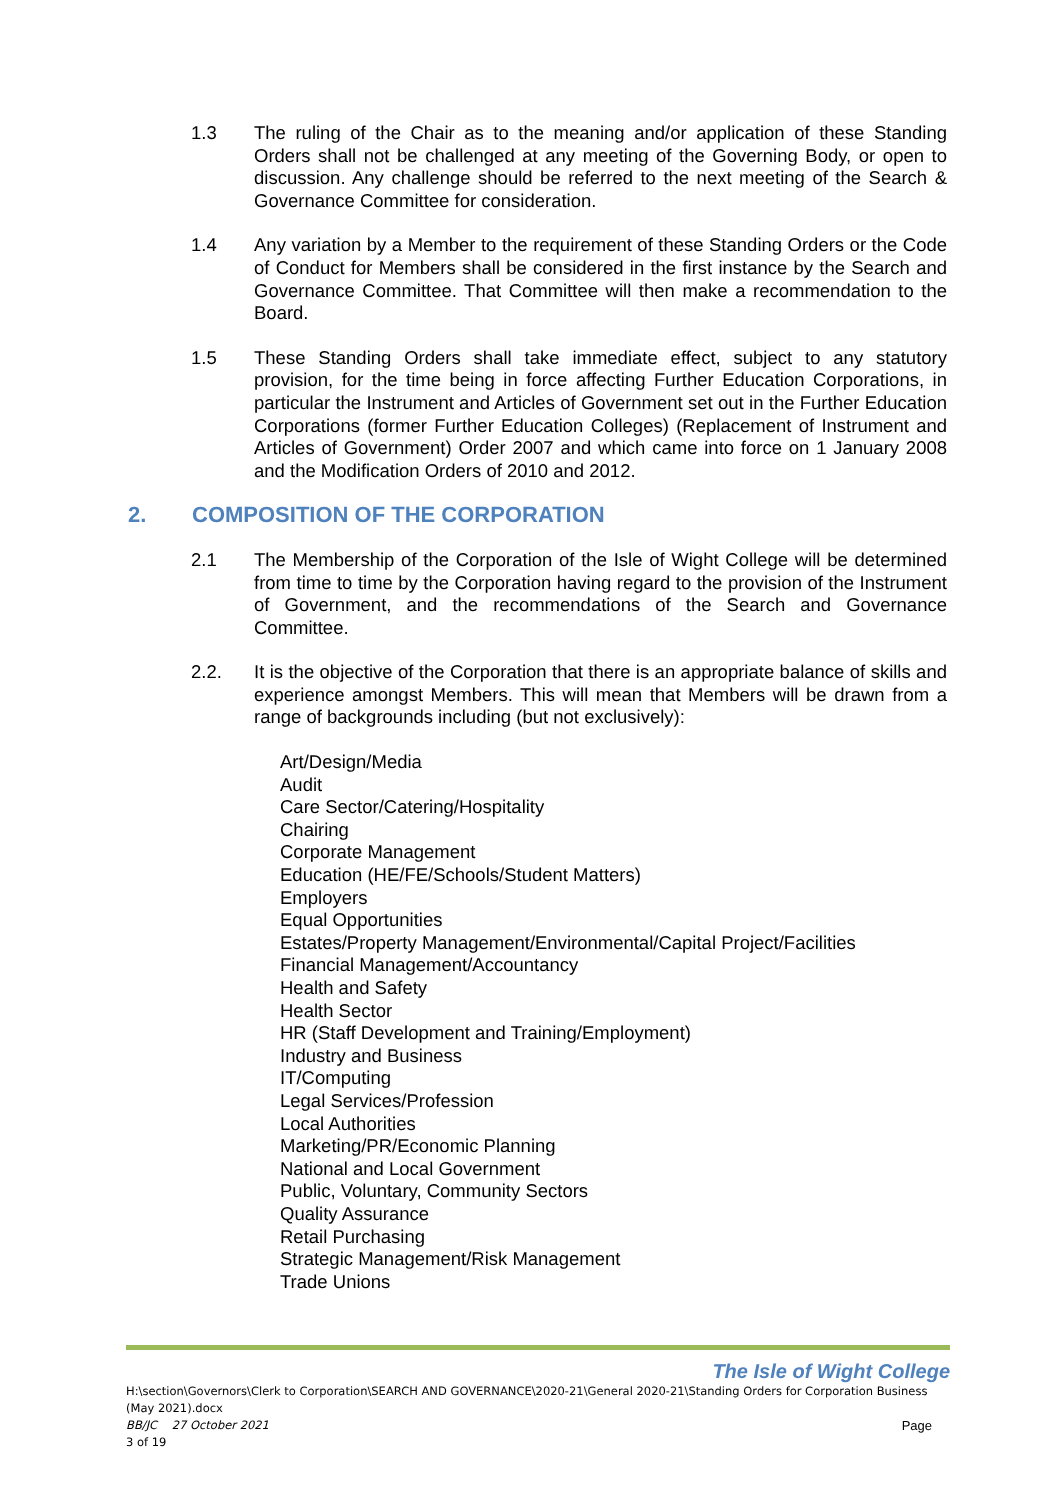1.3 The ruling of the Chair as to the meaning and/or application of these Standing Orders shall not be challenged at any meeting of the Governing Body, or open to discussion. Any challenge should be referred to the next meeting of the Search & Governance Committee for consideration.
1.4 Any variation by a Member to the requirement of these Standing Orders or the Code of Conduct for Members shall be considered in the first instance by the Search and Governance Committee. That Committee will then make a recommendation to the Board.
1.5 These Standing Orders shall take immediate effect, subject to any statutory provision, for the time being in force affecting Further Education Corporations, in particular the Instrument and Articles of Government set out in the Further Education Corporations (former Further Education Colleges) (Replacement of Instrument and Articles of Government) Order 2007 and which came into force on 1 January 2008 and the Modification Orders of 2010 and 2012.
2. COMPOSITION OF THE CORPORATION
2.1 The Membership of the Corporation of the Isle of Wight College will be determined from time to time by the Corporation having regard to the provision of the Instrument of Government, and the recommendations of the Search and Governance Committee.
2.2. It is the objective of the Corporation that there is an appropriate balance of skills and experience amongst Members. This will mean that Members will be drawn from a range of backgrounds including (but not exclusively):
Art/Design/Media
Audit
Care Sector/Catering/Hospitality
Chairing
Corporate Management
Education (HE/FE/Schools/Student Matters)
Employers
Equal Opportunities
Estates/Property Management/Environmental/Capital Project/Facilities
Financial Management/Accountancy
Health and Safety
Health Sector
HR (Staff Development and Training/Employment)
Industry and Business
IT/Computing
Legal Services/Profession
Local Authorities
Marketing/PR/Economic Planning
National and Local Government
Public, Voluntary, Community Sectors
Quality Assurance
Retail Purchasing
Strategic Management/Risk Management
Trade Unions
The Isle of Wight College
H:\section\Governors\Clerk to Corporation\SEARCH AND GOVERNANCE\2020-21\General 2020-21\Standing Orders for Corporation Business (May 2021).docx
BB/JC 27 October 2021 Page
3 of 19